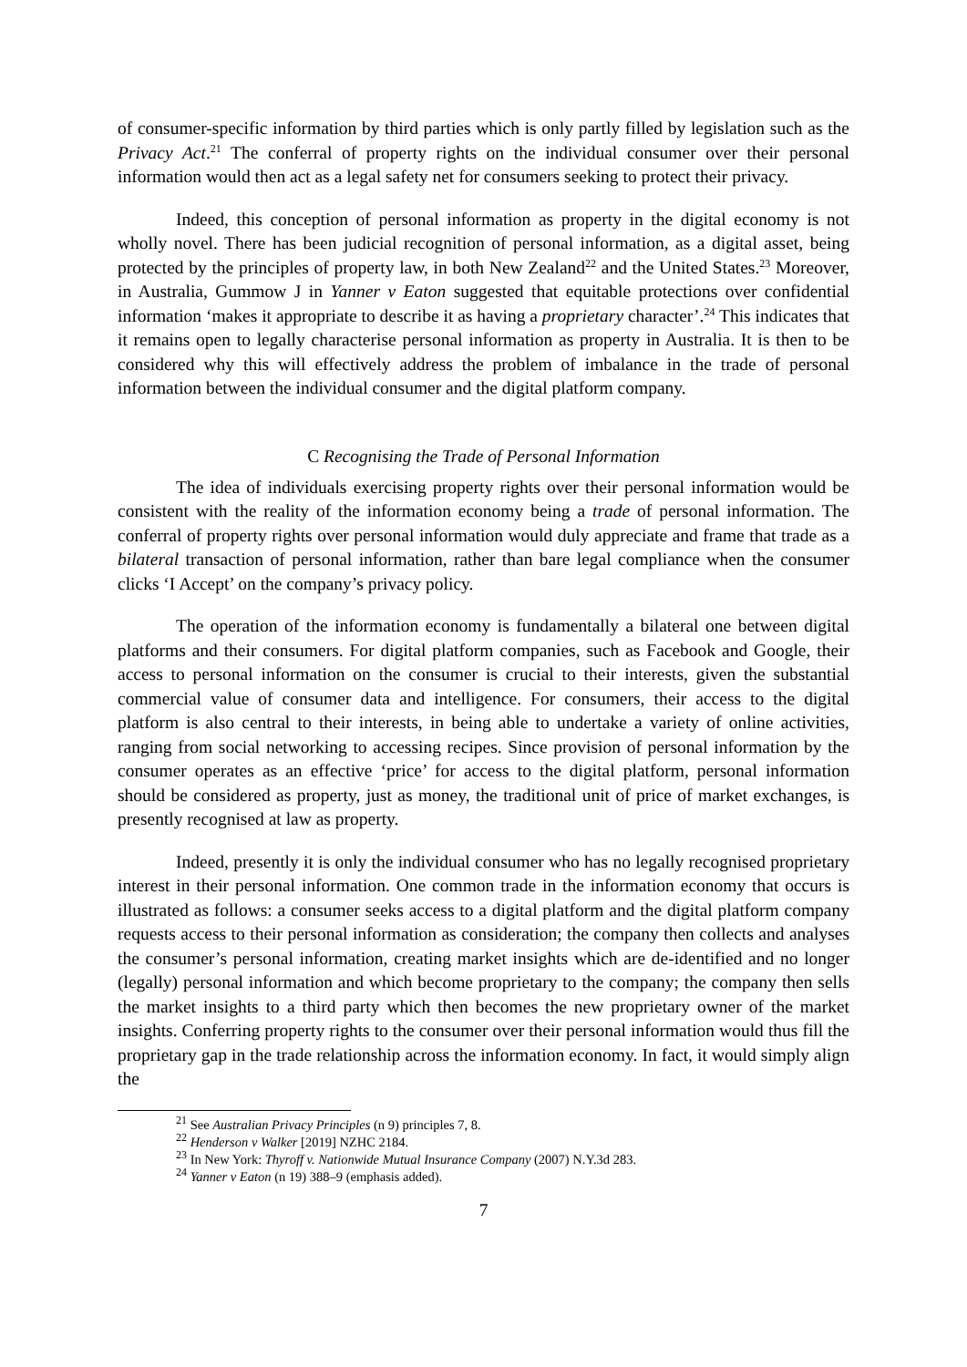of consumer-specific information by third parties which is only partly filled by legislation such as the Privacy Act.<sup>21</sup> The conferral of property rights on the individual consumer over their personal information would then act as a legal safety net for consumers seeking to protect their privacy.
Indeed, this conception of personal information as property in the digital economy is not wholly novel. There has been judicial recognition of personal information, as a digital asset, being protected by the principles of property law, in both New Zealand<sup>22</sup> and the United States.<sup>23</sup> Moreover, in Australia, Gummow J in Yanner v Eaton suggested that equitable protections over confidential information ‘makes it appropriate to describe it as having a proprietary character’.<sup>24</sup> This indicates that it remains open to legally characterise personal information as property in Australia. It is then to be considered why this will effectively address the problem of imbalance in the trade of personal information between the individual consumer and the digital platform company.
C Recognising the Trade of Personal Information
The idea of individuals exercising property rights over their personal information would be consistent with the reality of the information economy being a trade of personal information. The conferral of property rights over personal information would duly appreciate and frame that trade as a bilateral transaction of personal information, rather than bare legal compliance when the consumer clicks ‘I Accept’ on the company’s privacy policy.
The operation of the information economy is fundamentally a bilateral one between digital platforms and their consumers. For digital platform companies, such as Facebook and Google, their access to personal information on the consumer is crucial to their interests, given the substantial commercial value of consumer data and intelligence. For consumers, their access to the digital platform is also central to their interests, in being able to undertake a variety of online activities, ranging from social networking to accessing recipes. Since provision of personal information by the consumer operates as an effective ‘price’ for access to the digital platform, personal information should be considered as property, just as money, the traditional unit of price of market exchanges, is presently recognised at law as property.
Indeed, presently it is only the individual consumer who has no legally recognised proprietary interest in their personal information. One common trade in the information economy that occurs is illustrated as follows: a consumer seeks access to a digital platform and the digital platform company requests access to their personal information as consideration; the company then collects and analyses the consumer’s personal information, creating market insights which are de-identified and no longer (legally) personal information and which become proprietary to the company; the company then sells the market insights to a third party which then becomes the new proprietary owner of the market insights. Conferring property rights to the consumer over their personal information would thus fill the proprietary gap in the trade relationship across the information economy. In fact, it would simply align the
<sup>21</sup> See Australian Privacy Principles (n 9) principles 7, 8.
<sup>22</sup> Henderson v Walker [2019] NZHC 2184.
<sup>23</sup> In New York: Thyroff v. Nationwide Mutual Insurance Company (2007) N.Y.3d 283.
<sup>24</sup> Yanner v Eaton (n 19) 388–9 (emphasis added).
7